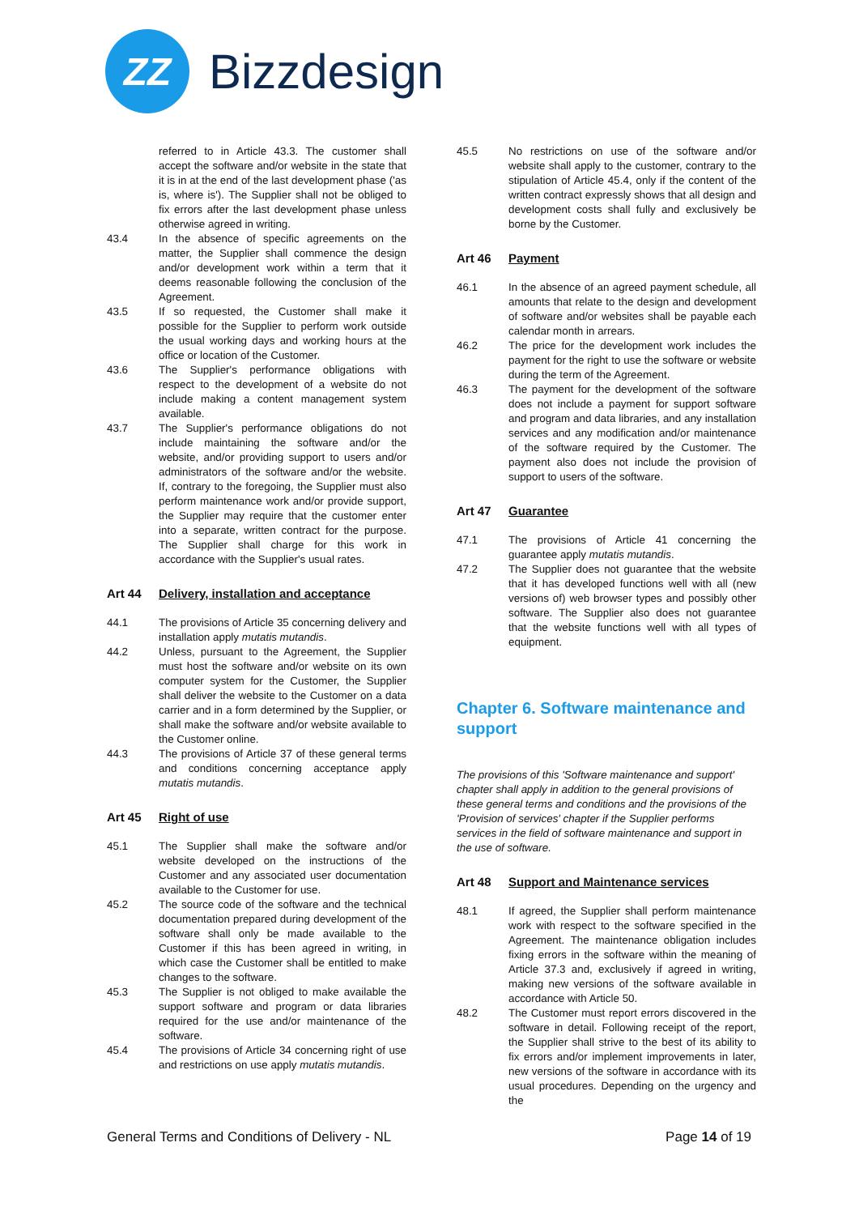ZZ
Bizzdesign
referred to in Article 43.3. The customer shall accept the software and/or website in the state that it is in at the end of the last development phase ('as is, where is'). The Supplier shall not be obliged to fix errors after the last development phase unless otherwise agreed in writing.
43.4 In the absence of specific agreements on the matter, the Supplier shall commence the design and/or development work within a term that it deems reasonable following the conclusion of the Agreement.
43.5 If so requested, the Customer shall make it possible for the Supplier to perform work outside the usual working days and working hours at the office or location of the Customer.
43.6 The Supplier's performance obligations with respect to the development of a website do not include making a content management system available.
43.7 The Supplier's performance obligations do not include maintaining the software and/or the website, and/or providing support to users and/or administrators of the software and/or the website. If, contrary to the foregoing, the Supplier must also perform maintenance work and/or provide support, the Supplier may require that the customer enter into a separate, written contract for the purpose. The Supplier shall charge for this work in accordance with the Supplier's usual rates.
Art 44 Delivery, installation and acceptance
44.1 The provisions of Article 35 concerning delivery and installation apply mutatis mutandis.
44.2 Unless, pursuant to the Agreement, the Supplier must host the software and/or website on its own computer system for the Customer, the Supplier shall deliver the website to the Customer on a data carrier and in a form determined by the Supplier, or shall make the software and/or website available to the Customer online.
44.3 The provisions of Article 37 of these general terms and conditions concerning acceptance apply mutatis mutandis.
Art 45 Right of use
45.1 The Supplier shall make the software and/or website developed on the instructions of the Customer and any associated user documentation available to the Customer for use.
45.2 The source code of the software and the technical documentation prepared during development of the software shall only be made available to the Customer if this has been agreed in writing, in which case the Customer shall be entitled to make changes to the software.
45.3 The Supplier is not obliged to make available the support software and program or data libraries required for the use and/or maintenance of the software.
45.4 The provisions of Article 34 concerning right of use and restrictions on use apply mutatis mutandis.
45.5 No restrictions on use of the software and/or website shall apply to the customer, contrary to the stipulation of Article 45.4, only if the content of the written contract expressly shows that all design and development costs shall fully and exclusively be borne by the Customer.
Art 46 Payment
46.1 In the absence of an agreed payment schedule, all amounts that relate to the design and development of software and/or websites shall be payable each calendar month in arrears.
46.2 The price for the development work includes the payment for the right to use the software or website during the term of the Agreement.
46.3 The payment for the development of the software does not include a payment for support software and program and data libraries, and any installation services and any modification and/or maintenance of the software required by the Customer. The payment also does not include the provision of support to users of the software.
Art 47 Guarantee
47.1 The provisions of Article 41 concerning the guarantee apply mutatis mutandis.
47.2 The Supplier does not guarantee that the website that it has developed functions well with all (new versions of) web browser types and possibly other software. The Supplier also does not guarantee that the website functions well with all types of equipment.
Chapter 6. Software maintenance and support
The provisions of this 'Software maintenance and support' chapter shall apply in addition to the general provisions of these general terms and conditions and the provisions of the 'Provision of services' chapter if the Supplier performs services in the field of software maintenance and support in the use of software.
Art 48 Support and Maintenance services
48.1 If agreed, the Supplier shall perform maintenance work with respect to the software specified in the Agreement. The maintenance obligation includes fixing errors in the software within the meaning of Article 37.3 and, exclusively if agreed in writing, making new versions of the software available in accordance with Article 50.
48.2 The Customer must report errors discovered in the software in detail. Following receipt of the report, the Supplier shall strive to the best of its ability to fix errors and/or implement improvements in later, new versions of the software in accordance with its usual procedures. Depending on the urgency and the
General Terms and Conditions of Delivery - NL
Page 14 of 19